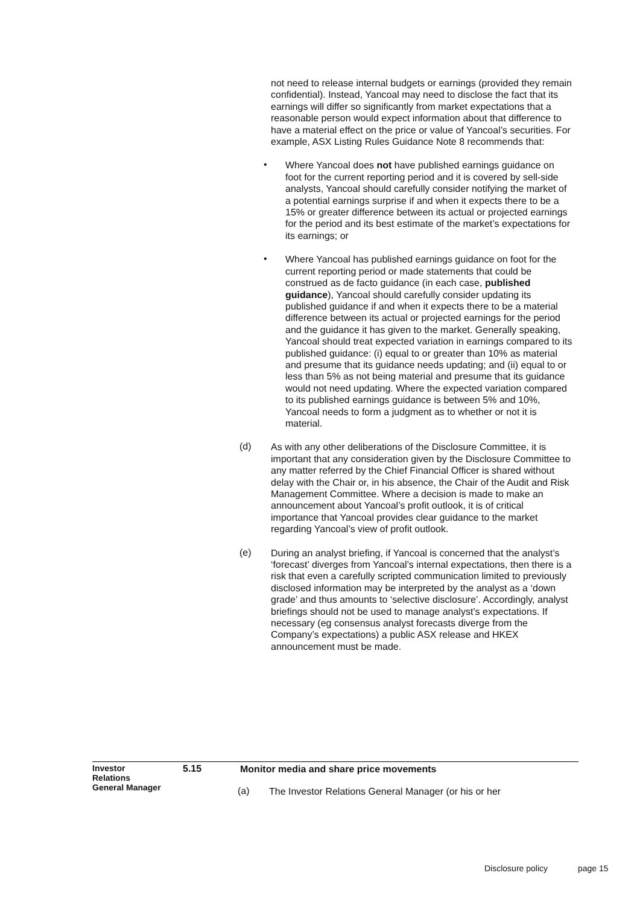not need to release internal budgets or earnings (provided they remain confidential). Instead, Yancoal may need to disclose the fact that its earnings will differ so significantly from market expectations that a reasonable person would expect information about that difference to have a material effect on the price or value of Yancoal’s securities. For example, ASX Listing Rules Guidance Note 8 recommends that:
•
Where Yancoal does not have published earnings guidance on foot for the current reporting period and it is covered by sell-side analysts, Yancoal should carefully consider notifying the market of a potential earnings surprise if and when it expects there to be a 15% or greater difference between its actual or projected earnings for the period and its best estimate of the market’s expectations for its earnings; or
•
Where Yancoal has published earnings guidance on foot for the current reporting period or made statements that could be construed as de facto guidance (in each case, published guidance), Yancoal should carefully consider updating its published guidance if and when it expects there to be a material difference between its actual or projected earnings for the period and the guidance it has given to the market. Generally speaking, Yancoal should treat expected variation in earnings compared to its published guidance: (i) equal to or greater than 10% as material and presume that its guidance needs updating; and (ii) equal to or less than 5% as not being material and presume that its guidance would not need updating. Where the expected variation compared to its published earnings guidance is between 5% and 10%, Yancoal needs to form a judgment as to whether or not it is material.
(d)
As with any other deliberations of the Disclosure Committee, it is important that any consideration given by the Disclosure Committee to any matter referred by the Chief Financial Officer is shared without delay with the Chair or, in his absence, the Chair of the Audit and Risk Management Committee. Where a decision is made to make an announcement about Yancoal’s profit outlook, it is of critical importance that Yancoal provides clear guidance to the market regarding Yancoal’s view of profit outlook.
(e)
During an analyst briefing, if Yancoal is concerned that the analyst’s ‘forecast’ diverges from Yancoal’s internal expectations, then there is a risk that even a carefully scripted communication limited to previously disclosed information may be interpreted by the analyst as a ‘down grade’ and thus amounts to ‘selective disclosure’. Accordingly, analyst briefings should not be used to manage analyst’s expectations. If necessary (eg consensus analyst forecasts diverge from the Company’s expectations) a public ASX release and HKEX announcement must be made.
Investor
Relations
General Manager
5.15
Monitor media and share price movements
(a)
The Investor Relations General Manager (or his or her
Disclosure policy page 15